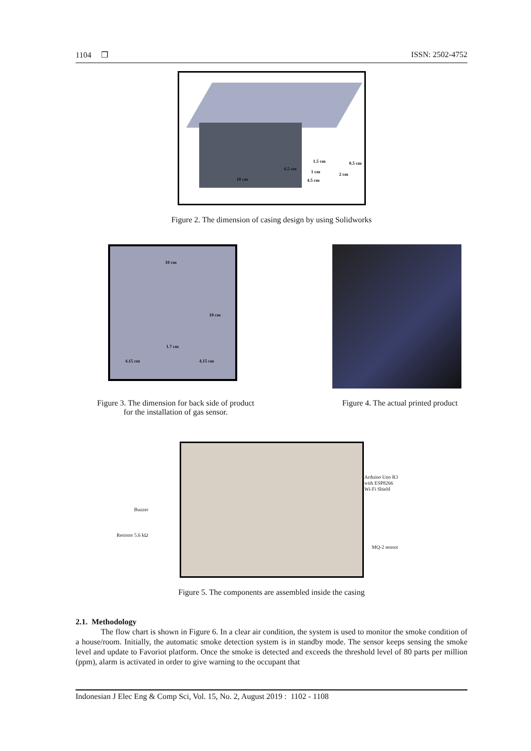1104 ❒ ISSN: 2502-4752
6.5 cm
10 cm
1.5 cm
1 cm
4.5 cm
2 cm
0.5 cm
Figure 2. The dimension of casing design by using Solidworks
10 cm
10 cm
1.7 cm
4.15 cm 4.15 cm
Figure 3. The dimension for back side of product
for the installation of gas sensor.
Figure 4. The actual printed product
Arduino Uno R3
with ESP8266
Wi-Fi Shield
Buzzer
Resistor 5.6 kΩ
MQ-2 sensor
Figure 5. The components are assembled inside the casing
2.1. Methodology
The flow chart is shown in Figure 6. In a clear air condition, the system is used to monitor the smoke condition of a house/room. Initially, the automatic smoke detection system is in standby mode. The sensor keeps sensing the smoke level and update to Favoriot platform. Once the smoke is detected and exceeds the threshold level of 80 parts per million (ppm), alarm is activated in order to give warning to the occupant that
Indonesian J Elec Eng & Comp Sci, Vol. 15, No. 2, August 2019 : 1102 - 1108